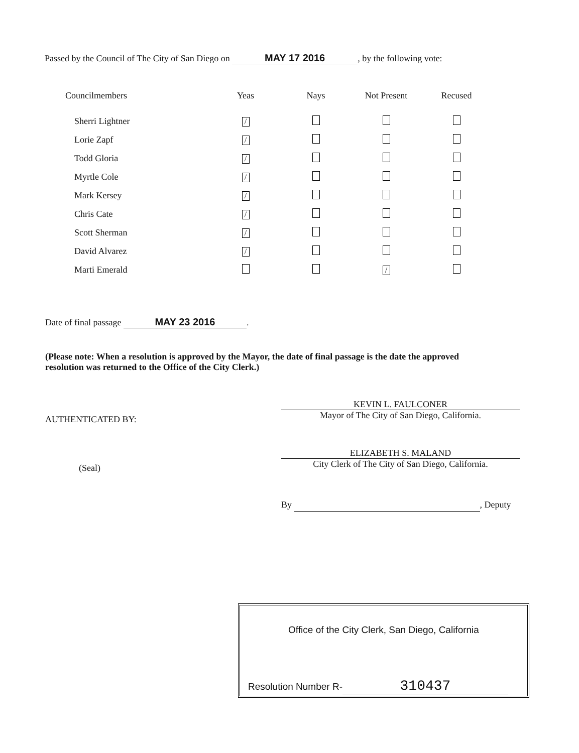Passed by the Council of The City of San Diego on MAY 17 2016, by the following vote:
| Councilmembers | Yeas | Nays | Not Present | Recused |
| --- | --- | --- | --- | --- |
| Sherri Lightner | / | | | |
| Lorie Zapf | / | | | |
| Todd Gloria | / | | | |
| Myrtle Cole | / | | | |
| Mark Kersey | / | | | |
| Chris Cate | / | | | |
| Scott Sherman | / | | | |
| David Alvarez | / | | | |
| Marti Emerald | | | / | |
Date of final passage MAY 23 2016.
(Please note: When a resolution is approved by the Mayor, the date of final passage is the date the approved resolution was returned to the Office of the City Clerk.)
AUTHENTICATED BY:
KEVIN L. FAULCONER
Mayor of The City of San Diego, California.
(Seal)
ELIZABETH S. MALAND
City Clerk of The City of San Diego, California.
By , Deputy
Office of the City Clerk, San Diego, California
Resolution Number R- 310437